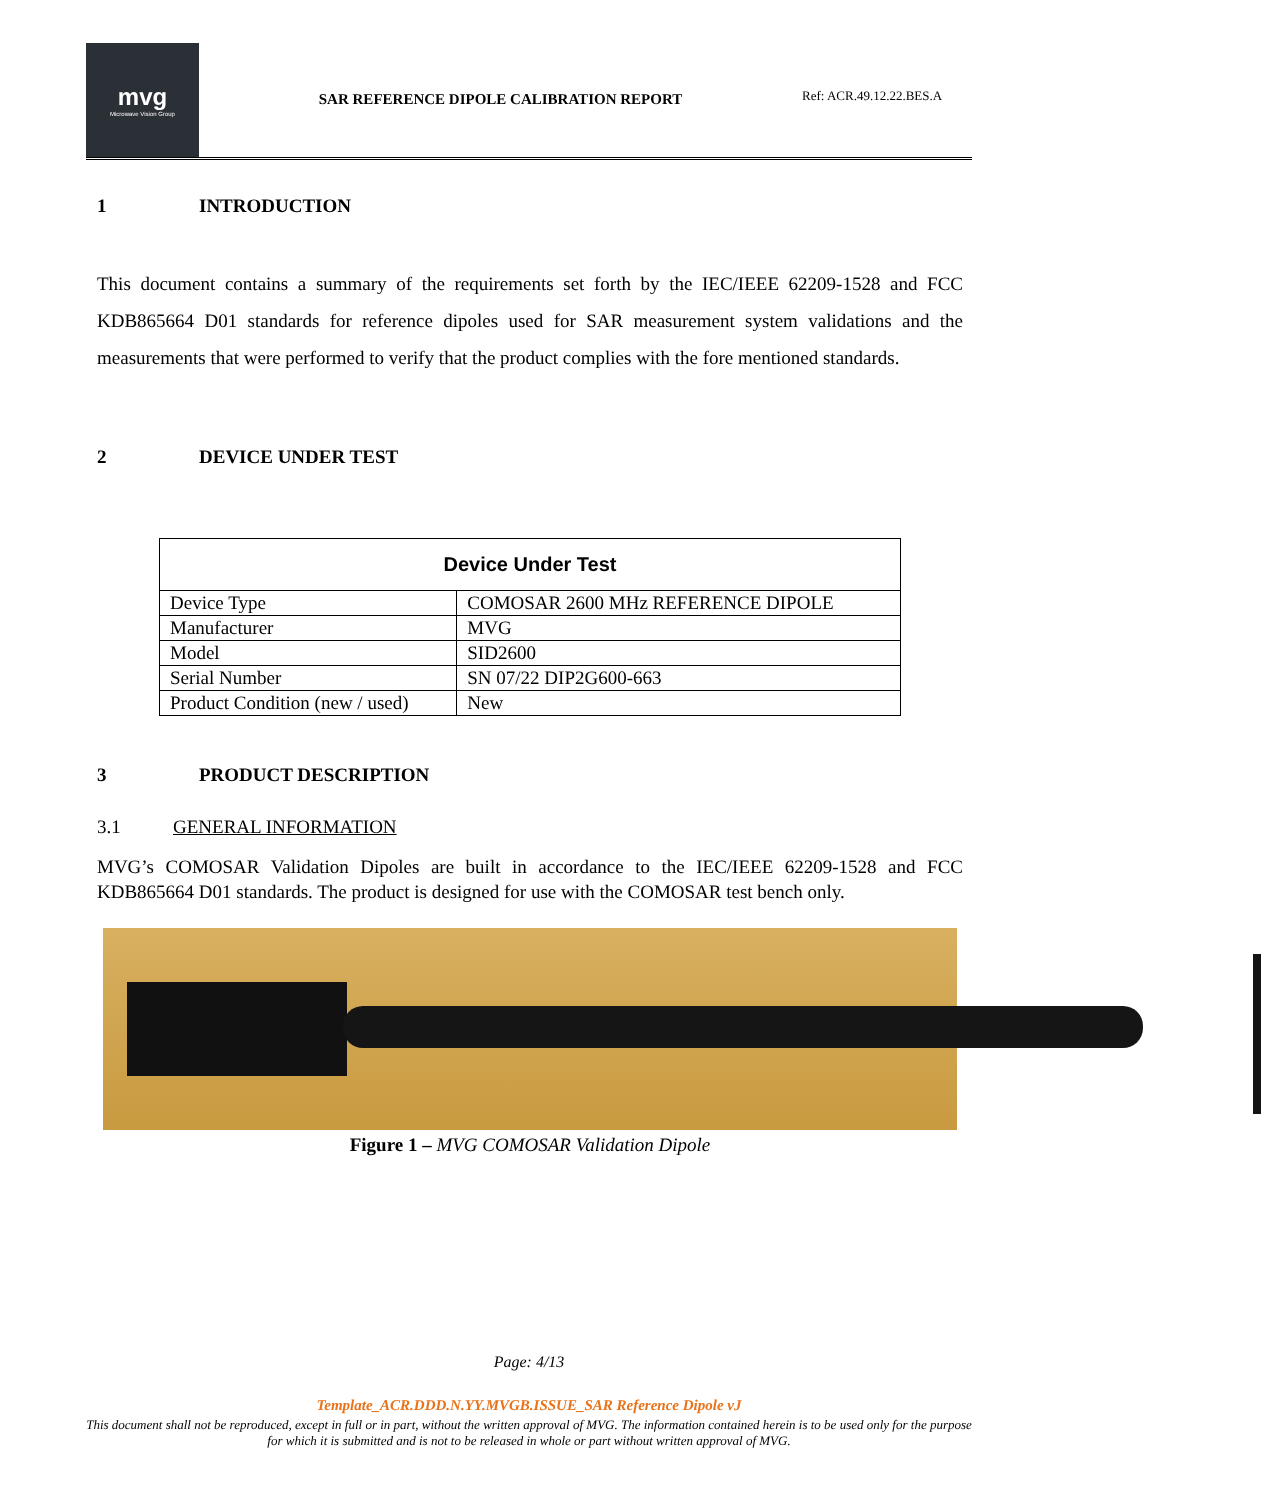mvg
Microwave Vision Group
SAR REFERENCE DIPOLE CALIBRATION REPORT
Ref: ACR.49.12.22.BES.A
1 INTRODUCTION
This document contains a summary of the requirements set forth by the IEC/IEEE 62209-1528 and FCC KDB865664 D01 standards for reference dipoles used for SAR measurement system validations and the measurements that were performed to verify that the product complies with the fore mentioned standards.
2 DEVICE UNDER TEST
| Device Under Test | |
| --- | --- |
| Device Type | COMOSAR 2600 MHz REFERENCE DIPOLE |
| Manufacturer | MVG |
| Model | SID2600 |
| Serial Number | SN 07/22 DIP2G600-663 |
| Product Condition (new / used) | New |
3 PRODUCT DESCRIPTION
3.1 GENERAL INFORMATION
MVG’s COMOSAR Validation Dipoles are built in accordance to the IEC/IEEE 62209-1528 and FCC KDB865664 D01 standards. The product is designed for use with the COMOSAR test bench only.
Figure 1 – MVG COMOSAR Validation Dipole
Page: 4/13
Template_ACR.DDD.N.YY.MVGB.ISSUE_SAR Reference Dipole vJ
This document shall not be reproduced, except in full or in part, without the written approval of MVG. The information contained herein is to be used only for the purpose for which it is submitted and is not to be released in whole or part without written approval of MVG.